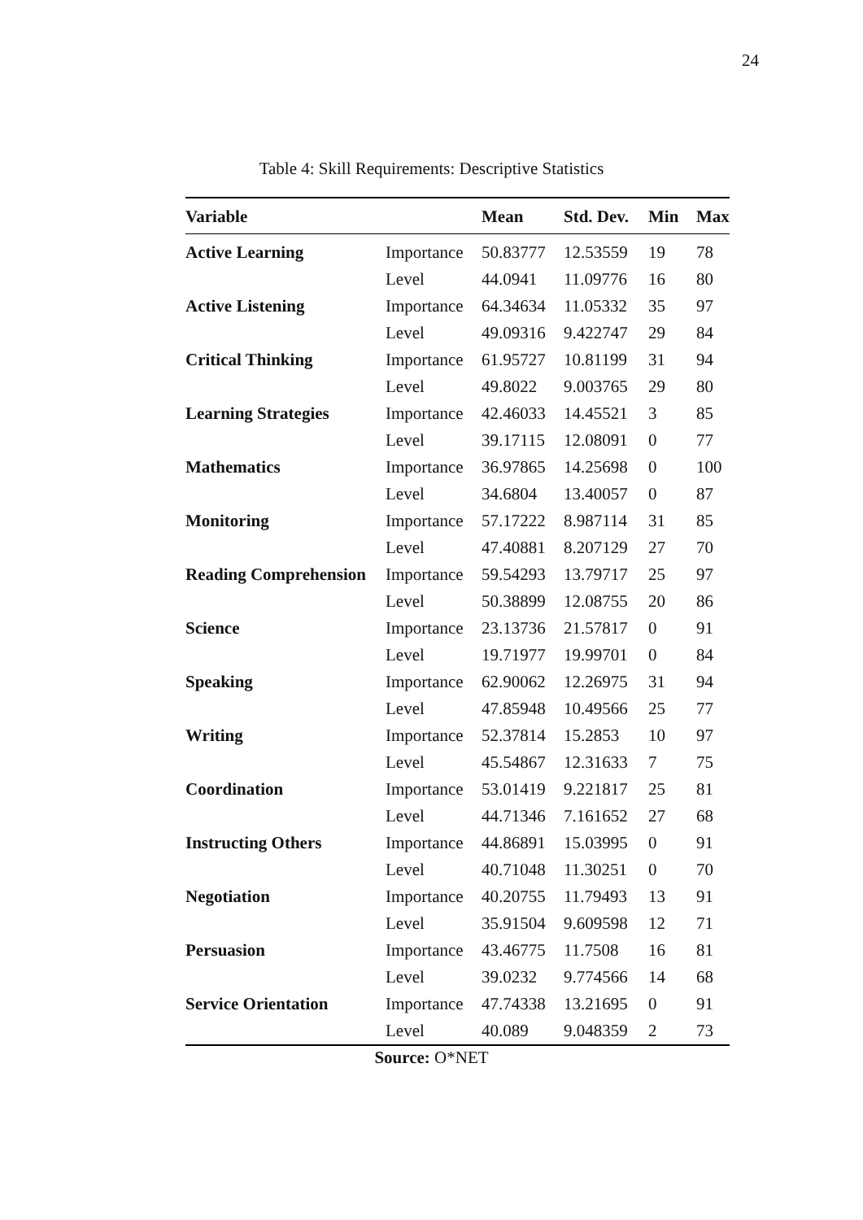24
Table 4: Skill Requirements: Descriptive Statistics
| Variable | | Mean | Std. Dev. | Min | Max |
| --- | --- | --- | --- | --- | --- |
| Active Learning | Importance | 50.83777 | 12.53559 | 19 | 78 |
| | Level | 44.0941 | 11.09776 | 16 | 80 |
| Active Listening | Importance | 64.34634 | 11.05332 | 35 | 97 |
| | Level | 49.09316 | 9.422747 | 29 | 84 |
| Critical Thinking | Importance | 61.95727 | 10.81199 | 31 | 94 |
| | Level | 49.8022 | 9.003765 | 29 | 80 |
| Learning Strategies | Importance | 42.46033 | 14.45521 | 3 | 85 |
| | Level | 39.17115 | 12.08091 | 0 | 77 |
| Mathematics | Importance | 36.97865 | 14.25698 | 0 | 100 |
| | Level | 34.6804 | 13.40057 | 0 | 87 |
| Monitoring | Importance | 57.17222 | 8.987114 | 31 | 85 |
| | Level | 47.40881 | 8.207129 | 27 | 70 |
| Reading Comprehension | Importance | 59.54293 | 13.79717 | 25 | 97 |
| | Level | 50.38899 | 12.08755 | 20 | 86 |
| Science | Importance | 23.13736 | 21.57817 | 0 | 91 |
| | Level | 19.71977 | 19.99701 | 0 | 84 |
| Speaking | Importance | 62.90062 | 12.26975 | 31 | 94 |
| | Level | 47.85948 | 10.49566 | 25 | 77 |
| Writing | Importance | 52.37814 | 15.2853 | 10 | 97 |
| | Level | 45.54867 | 12.31633 | 7 | 75 |
| Coordination | Importance | 53.01419 | 9.221817 | 25 | 81 |
| | Level | 44.71346 | 7.161652 | 27 | 68 |
| Instructing Others | Importance | 44.86891 | 15.03995 | 0 | 91 |
| | Level | 40.71048 | 11.30251 | 0 | 70 |
| Negotiation | Importance | 40.20755 | 11.79493 | 13 | 91 |
| | Level | 35.91504 | 9.609598 | 12 | 71 |
| Persuasion | Importance | 43.46775 | 11.7508 | 16 | 81 |
| | Level | 39.0232 | 9.774566 | 14 | 68 |
| Service Orientation | Importance | 47.74338 | 13.21695 | 0 | 91 |
| | Level | 40.089 | 9.048359 | 2 | 73 |
Source: O*NET